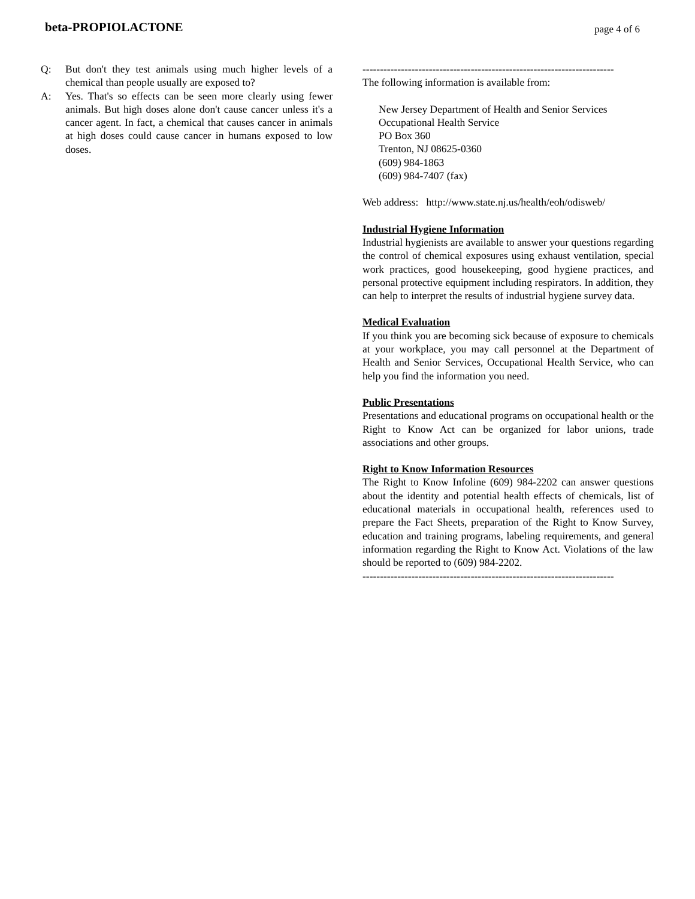beta-PROPIOLACTONE page 4 of 6
Q: But don't they test animals using much higher levels of a chemical than people usually are exposed to?
A: Yes. That's so effects can be seen more clearly using fewer animals. But high doses alone don't cause cancer unless it's a cancer agent. In fact, a chemical that causes cancer in animals at high doses could cause cancer in humans exposed to low doses.
------------------------------------------------------------------------
The following information is available from:
New Jersey Department of Health and Senior Services
Occupational Health Service
PO Box 360
Trenton, NJ 08625-0360
(609) 984-1863
(609) 984-7407 (fax)
Web address: http://www.state.nj.us/health/eoh/odisweb/
Industrial Hygiene Information
Industrial hygienists are available to answer your questions regarding the control of chemical exposures using exhaust ventilation, special work practices, good housekeeping, good hygiene practices, and personal protective equipment including respirators. In addition, they can help to interpret the results of industrial hygiene survey data.
Medical Evaluation
If you think you are becoming sick because of exposure to chemicals at your workplace, you may call personnel at the Department of Health and Senior Services, Occupational Health Service, who can help you find the information you need.
Public Presentations
Presentations and educational programs on occupational health or the Right to Know Act can be organized for labor unions, trade associations and other groups.
Right to Know Information Resources
The Right to Know Infoline (609) 984-2202 can answer questions about the identity and potential health effects of chemicals, list of educational materials in occupational health, references used to prepare the Fact Sheets, preparation of the Right to Know Survey, education and training programs, labeling requirements, and general information regarding the Right to Know Act. Violations of the law should be reported to (609) 984-2202.
------------------------------------------------------------------------